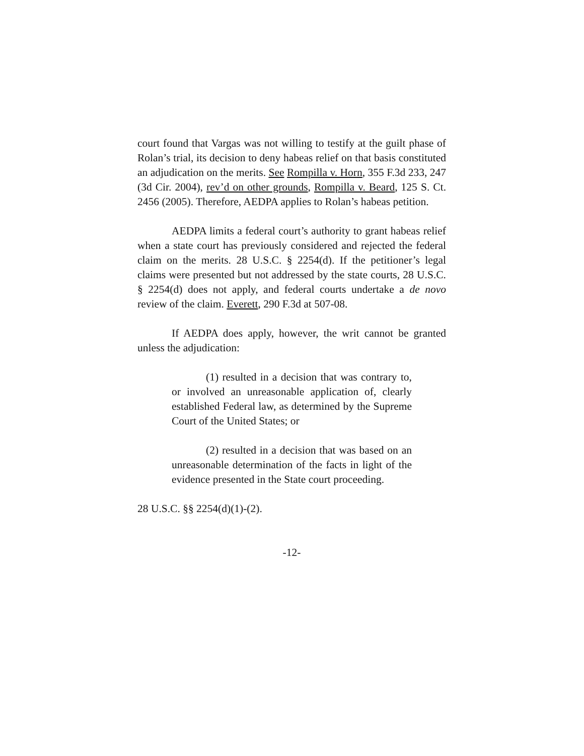court found that Vargas was not willing to testify at the guilt phase of Rolan’s trial, its decision to deny habeas relief on that basis constituted an adjudication on the merits. See Rompilla v. Horn, 355 F.3d 233, 247 (3d Cir. 2004), rev’d on other grounds, Rompilla v. Beard, 125 S. Ct. 2456 (2005). Therefore, AEDPA applies to Rolan’s habeas petition.
AEDPA limits a federal court’s authority to grant habeas relief when a state court has previously considered and rejected the federal claim on the merits. 28 U.S.C. § 2254(d). If the petitioner’s legal claims were presented but not addressed by the state courts, 28 U.S.C. § 2254(d) does not apply, and federal courts undertake a de novo review of the claim. Everett, 290 F.3d at 507-08.
If AEDPA does apply, however, the writ cannot be granted unless the adjudication:
(1) resulted in a decision that was contrary to, or involved an unreasonable application of, clearly established Federal law, as determined by the Supreme Court of the United States; or
(2) resulted in a decision that was based on an unreasonable determination of the facts in light of the evidence presented in the State court proceeding.
28 U.S.C. §§ 2254(d)(1)-(2).
-12-